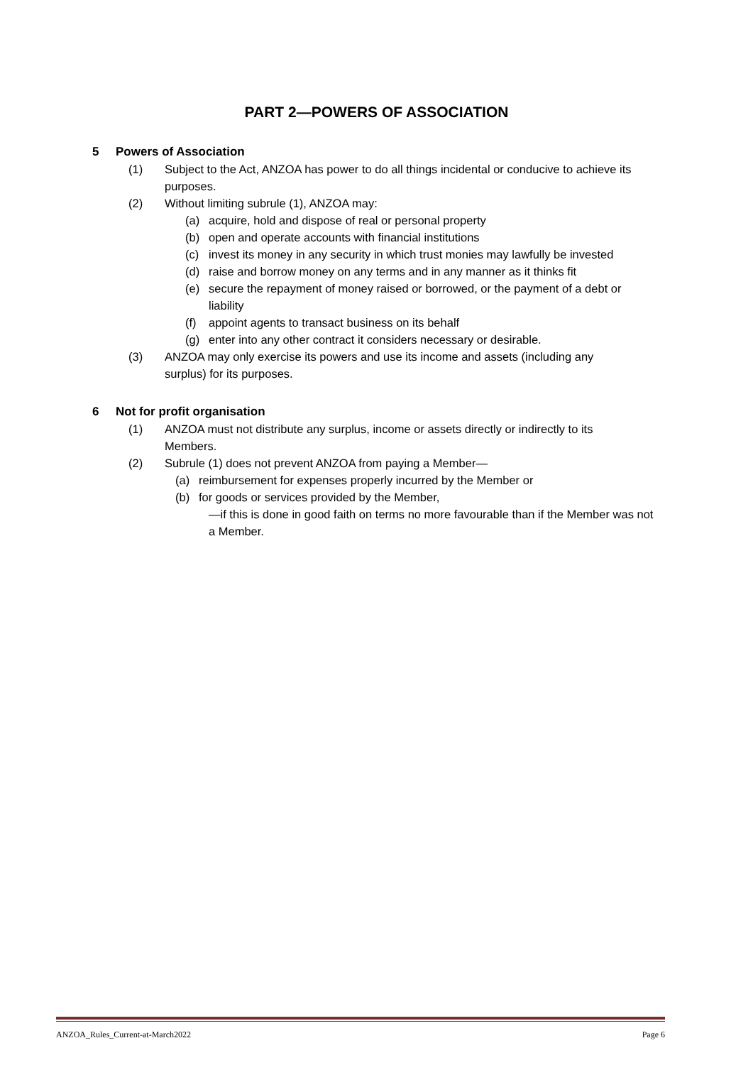PART 2—POWERS OF ASSOCIATION
5 Powers of Association
(1) Subject to the Act, ANZOA has power to do all things incidental or conducive to achieve its purposes.
(2) Without limiting subrule (1), ANZOA may:
(a) acquire, hold and dispose of real or personal property
(b) open and operate accounts with financial institutions
(c) invest its money in any security in which trust monies may lawfully be invested
(d) raise and borrow money on any terms and in any manner as it thinks fit
(e) secure the repayment of money raised or borrowed, or the payment of a debt or liability
(f) appoint agents to transact business on its behalf
(g) enter into any other contract it considers necessary or desirable.
(3) ANZOA may only exercise its powers and use its income and assets (including any surplus) for its purposes.
6 Not for profit organisation
(1) ANZOA must not distribute any surplus, income or assets directly or indirectly to its Members.
(2) Subrule (1) does not prevent ANZOA from paying a Member—
(a) reimbursement for expenses properly incurred by the Member or
(b) for goods or services provided by the Member,
—if this is done in good faith on terms no more favourable than if the Member was not a Member.
ANZOA_Rules_Current-at-March2022 Page 6